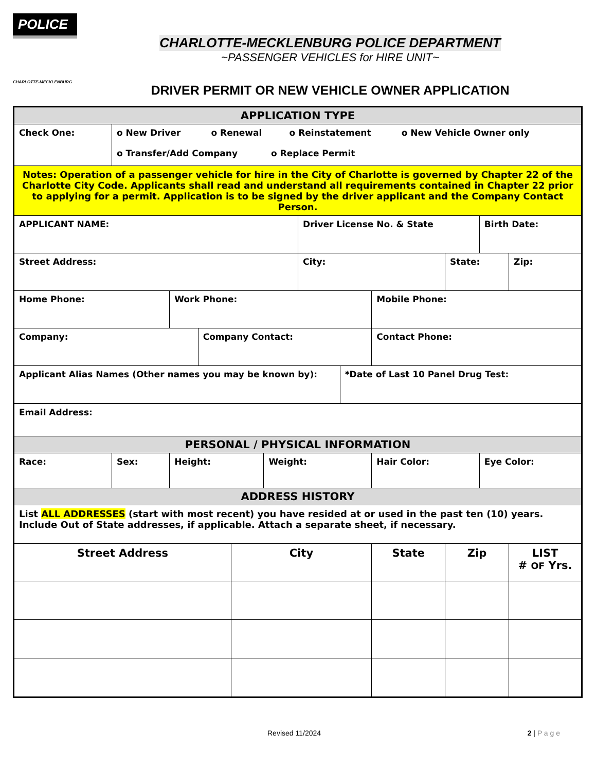POLICE
CHARLOTTE-MECKLENBURG
CHARLOTTE-MECKLENBURG POLICE DEPARTMENT
~PASSENGER VEHICLES for HIRE UNIT~
DRIVER PERMIT OR NEW VEHICLE OWNER APPLICATION
| APPLICATION TYPE | | | | | | | | | | | |
| Check One: | o New Driver o Renewal o Reinstatement o New Vehicle Owner only o Transfer/Add Company o Replace Permit | | | | | | | | | | |
| Notes: Operation of a passenger vehicle for hire in the City of Charlotte is governed by Chapter 22 of the Charlotte City Code. Applicants shall read and understand all requirements contained in Chapter 22 prior to applying for a permit. Application is to be signed by the driver applicant and the Company Contact Person. | | | | | | | | | | | |
| APPLICANT NAME: | | | | | | Driver License No. & State | | | | Birth Date: | |
| Street Address: | | | | | | City: | | | State: | | Zip: |
| Home Phone: | | Work Phone: | | | | | | Mobile Phone: | | | |
| Company: | | | Company Contact: | | | | | Contact Phone: | | | |
| Applicant Alias Names (Other names you may be known by): | | | | | | | *Date of Last 10 Panel Drug Test: | | | | |
| Email Address: | | | | | | | | | | | |
| PERSONAL / PHYSICAL INFORMATION | | | | | | | | | | | |
| Race: | Sex: | Height: | | | Weight: | | | Hair Color: | | Eye Color: | |
| ADDRESS HISTORY | | | | | | | | | | | |
| List ALL ADDRESSES (start with most recent) you have resided at or used in the past ten (10) years. Include Out of State addresses, if applicable. Attach a separate sheet, if necessary. | | | | | | | | | | | |
| Street Address | | | | City | | | | State | Zip | | LIST # OF Yrs. |
Revised 11/2024 2 | P a g e